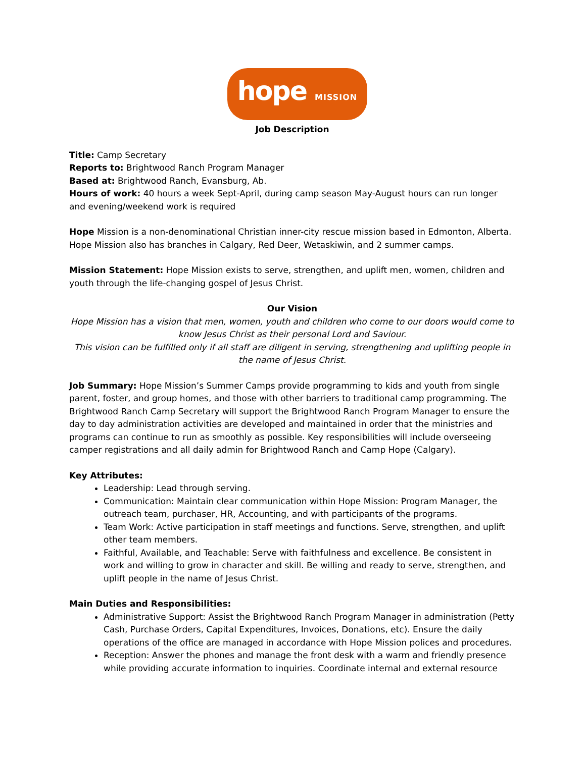hope MISSION
Job Description
Title: Camp Secretary
Reports to: Brightwood Ranch Program Manager
Based at: Brightwood Ranch, Evansburg, Ab.
Hours of work: 40 hours a week Sept-April, during camp season May-August hours can run longer and evening/weekend work is required
Hope Mission is a non-denominational Christian inner-city rescue mission based in Edmonton, Alberta. Hope Mission also has branches in Calgary, Red Deer, Wetaskiwin, and 2 summer camps.
Mission Statement: Hope Mission exists to serve, strengthen, and uplift men, women, children and youth through the life-changing gospel of Jesus Christ.
Our Vision
Hope Mission has a vision that men, women, youth and children who come to our doors would come to know Jesus Christ as their personal Lord and Saviour.
This vision can be fulfilled only if all staff are diligent in serving, strengthening and uplifting people in the name of Jesus Christ.
Job Summary: Hope Mission’s Summer Camps provide programming to kids and youth from single parent, foster, and group homes, and those with other barriers to traditional camp programming. The Brightwood Ranch Camp Secretary will support the Brightwood Ranch Program Manager to ensure the day to day administration activities are developed and maintained in order that the ministries and programs can continue to run as smoothly as possible. Key responsibilities will include overseeing camper registrations and all daily admin for Brightwood Ranch and Camp Hope (Calgary).
Key Attributes:
Leadership: Lead through serving.
Communication: Maintain clear communication within Hope Mission: Program Manager, the outreach team, purchaser, HR, Accounting, and with participants of the programs.
Team Work: Active participation in staff meetings and functions. Serve, strengthen, and uplift other team members.
Faithful, Available, and Teachable: Serve with faithfulness and excellence. Be consistent in work and willing to grow in character and skill. Be willing and ready to serve, strengthen, and uplift people in the name of Jesus Christ.
Main Duties and Responsibilities:
Administrative Support: Assist the Brightwood Ranch Program Manager in administration (Petty Cash, Purchase Orders, Capital Expenditures, Invoices, Donations, etc). Ensure the daily operations of the office are managed in accordance with Hope Mission polices and procedures.
Reception: Answer the phones and manage the front desk with a warm and friendly presence while providing accurate information to inquiries. Coordinate internal and external resource